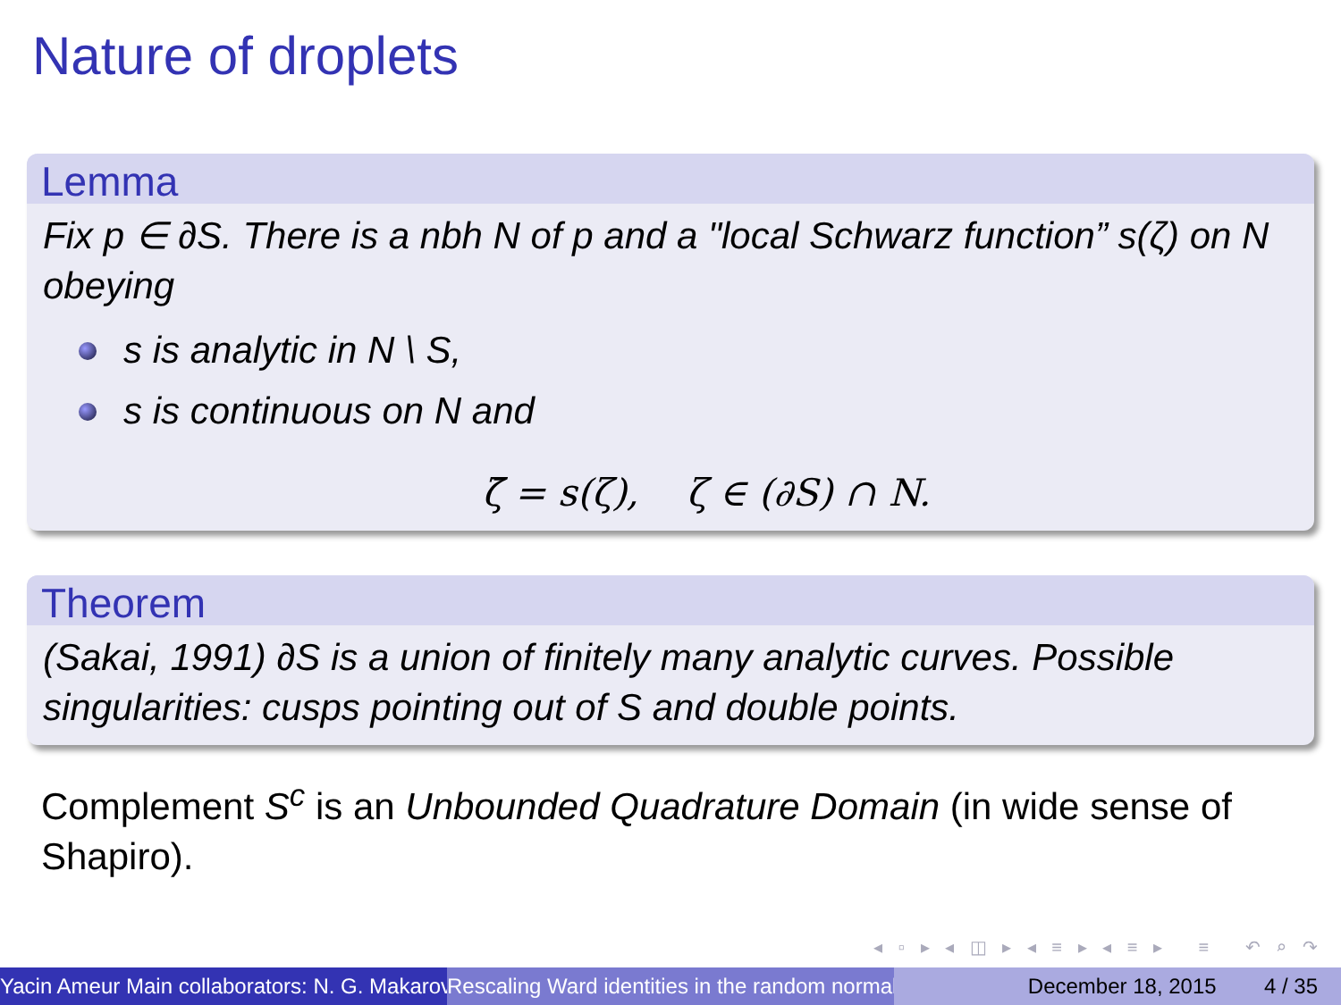Nature of droplets
Lemma
Fix p ∈ ∂S. There is a nbh N of p and a "local Schwarz function” s(ζ) on N obeying
s is analytic in N \ S,
s is continuous on N and
ζ̄ = s(ζ), ζ ∈ (∂S) ∩ N.
Theorem
(Sakai, 1991) ∂S is a union of finitely many analytic curves. Possible singularities: cusps pointing out of S and double points.
Complement S<sup>c</sup> is an Unbounded Quadrature Domain (in wide sense of Shapiro).
◂ ▫ ▸ ◂ ◫ ▸ ◂ ≡ ▸ ◂ ≡ ▸ ≡ ↶ ⌕ ↷
Yacin Ameur Main collaborators: N. G. Makarov Rescaling Ward identities in the random normal December 18, 2015 4 / 35